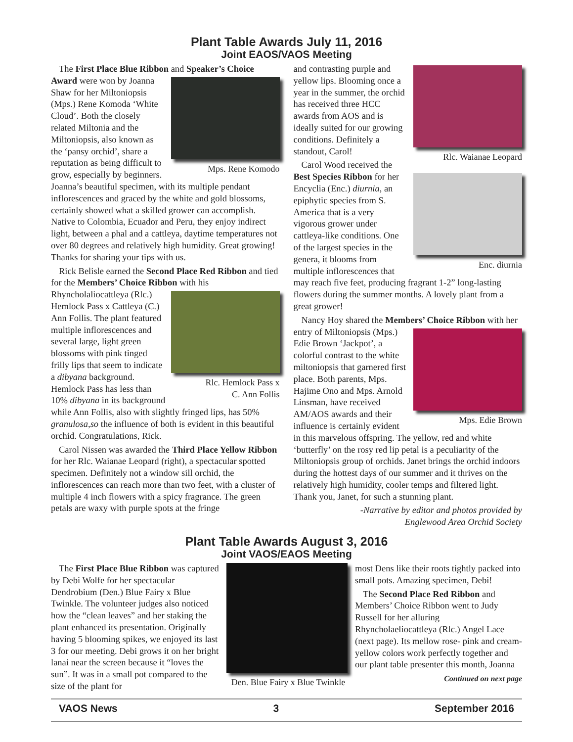Plant Table Awards July 11, 2016
Joint EAOS/VAOS Meeting
The First Place Blue Ribbon and Speaker’s Choice Award were won by Joanna
Mps. Rene Komodo
Shaw for her Miltoniopsis (Mps.) Rene Komoda ‘White Cloud’. Both the closely related Miltonia and the Miltoniopsis, also known as the ‘pansy orchid’, share a reputation as being difficult to grow, especially by beginners. Joanna’s beautiful specimen, with its multiple pendant inflorescences and graced by the white and gold blossoms, certainly showed what a skilled grower can accomplish. Native to Colombia, Ecuador and Peru, they enjoy indirect light, between a phal and a cattleya, daytime temperatures not over 80 degrees and relatively high humidity. Great growing! Thanks for sharing your tips with us.
Rick Belisle earned the Second Place Red Ribbon and tied for the Members’ Choice Ribbon with his
Rlc. Hemlock Pass x
C. Ann Follis
Rhyncholaliocattleya (Rlc.) Hemlock Pass x Cattleya (C.) Ann Follis. The plant featured multiple inflorescences and several large, light green blossoms with pink tinged frilly lips that seem to indicate a dibyana background. Hemlock Pass has less than 10% dibyana in its background while Ann Follis, also with slightly fringed lips, has 50% granulosa,so the influence of both is evident in this beautiful orchid. Congratulations, Rick.
Carol Nissen was awarded the Third Place Yellow Ribbon for her Rlc. Waianae Leopard (right), a spectacular spotted specimen. Definitely not a window sill orchid, the inflorescences can reach more than two feet, with a cluster of multiple 4 inch flowers with a spicy fragrance. The green petals are waxy with purple spots at the fringe
Rlc. Waianae Leopard
and contrasting purple and yellow lips. Blooming once a year in the summer, the orchid has received three HCC awards from AOS and is ideally suited for our growing conditions. Definitely a standout, Carol!
Carol Wood received the Best Species Ribbon for
Enc. diurnia
her Encyclia (Enc.) diurnia, an epiphytic species from S. America that is a very vigorous grower under cattleya-like conditions. One of the largest species in the genera, it blooms from multiple inflorescences that may reach five feet, producing fragrant 1-2” long-lasting flowers during the summer months. A lovely plant from a great grower!
Nancy Hoy shared the Members’ Choice Ribbon with her entry of Miltoniopsis
Mps. Edie Brown
(Mps.) Edie Brown ‘Jackpot’, a colorful contrast to the white miltoniopsis that garnered first place. Both parents, Mps. Hajime Ono and Mps. Arnold Linsman, have received AM/AOS awards and their influence is certainly evident in this marvelous offspring. The yellow, red and white ‘butterfly’ on the rosy red lip petal is a peculiarity of the Miltoniopsis group of orchids. Janet brings the orchid indoors during the hottest days of our summer and it thrives on the relatively high humidity, cooler temps and filtered light. Thank you, Janet, for such a stunning plant.
-Narrative by editor and photos provided by
Englewood Area Orchid Society
Plant Table Awards August 3, 2016
Joint VAOS/EAOS Meeting
The First Place Blue Ribbon was captured by Debi Wolfe for her spectacular Dendrobium (Den.) Blue Fairy x Blue Twinkle. The volunteer judges also noticed how the “clean leaves” and her staking the plant enhanced its presentation. Originally having 5 blooming spikes, we enjoyed its last 3 for our meeting. Debi grows it on her bright lanai near the screen because it “loves the sun”. It was in a small pot compared to the size of the plant for
Den. Blue Fairy x Blue Twinkle
most Dens like their roots tightly packed into small pots. Amazing specimen, Debi!
The Second Place Red Ribbon and Members’ Choice Ribbon went to Judy Russell for her alluring Rhyncholaeliocattleya (Rlc.) Angel Lace (next page). Its mellow rose- pink and cream-yellow colors work perfectly together and our plant table presenter this month, Joanna
Continued on next page
VAOS News 3 September 2016